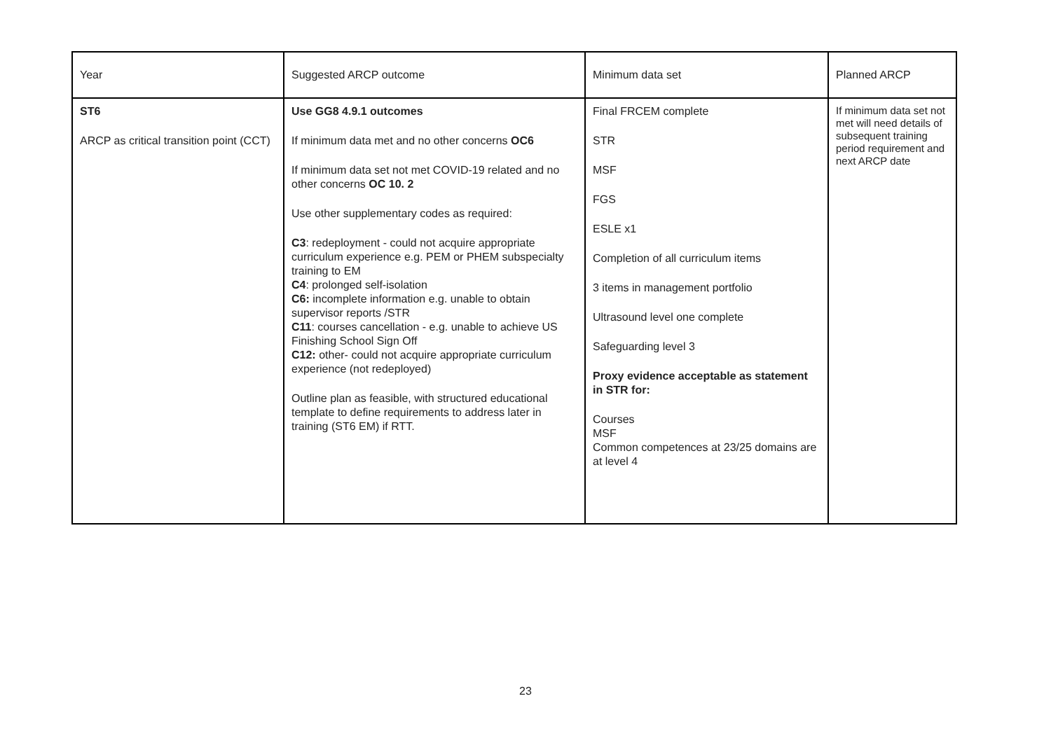| Year | Suggested ARCP outcome | Minimum data set | Planned ARCP |
| ST6 ARCP as critical transition point (CCT) | Use GG8 4.9.1 outcomes If minimum data met and no other concerns OC6 If minimum data set not met COVID-19 related and no other concerns OC 10. 2 Use other supplementary codes as required: C3 : redeployment - could not acquire appropriate curriculum experience e.g. PEM or PHEM subspecialty training to EM C4 : prolonged self-isolation C6: incomplete information e.g. unable to obtain supervisor reports /STR C11 : courses cancellation - e.g. unable to achieve US Finishing School Sign Off C12: other- could not acquire appropriate curriculum experience (not redeployed) Outline plan as feasible, with structured educational template to define requirements to address later in training (ST6 EM) if RTT. | Final FRCEM complete STR MSF FGS ESLE x1 Completion of all curriculum items 3 items in management portfolio Ultrasound level one complete Safeguarding level 3 Proxy evidence acceptable as statement in STR for: Courses MSF Common competences at 23/25 domains are at level 4 | If minimum data set not met will need details of subsequent training period requirement and next ARCP date |
23